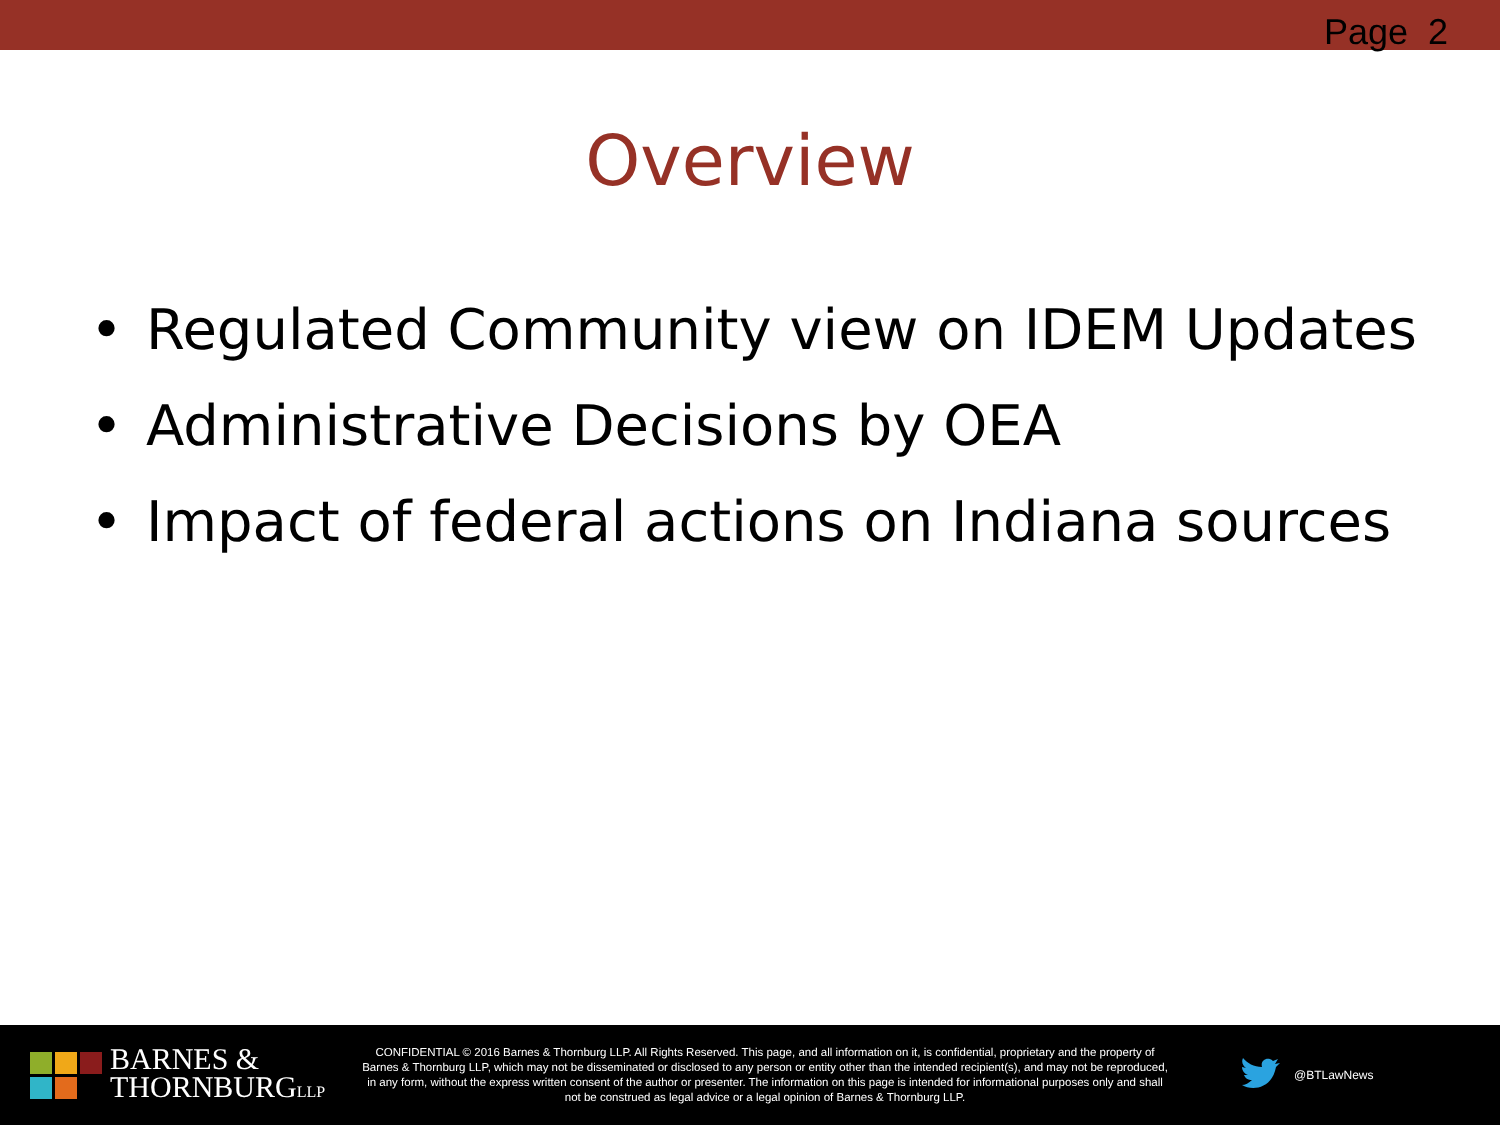Page 2
Overview
• Regulated Community view on IDEM Updates
• Administrative Decisions by OEA
• Impact of federal actions on Indiana sources
BARNES &
THORNBURGLLP
CONFIDENTIAL © 2016 Barnes & Thornburg LLP. All Rights Reserved. This page, and all information on it, is confidential, proprietary and the property of Barnes & Thornburg LLP, which may not be disseminated or disclosed to any person or entity other than the intended recipient(s), and may not be reproduced, in any form, without the express written consent of the author or presenter. The information on this page is intended for informational purposes only and shall not be construed as legal advice or a legal opinion of Barnes & Thornburg LLP.
@BTLawNews